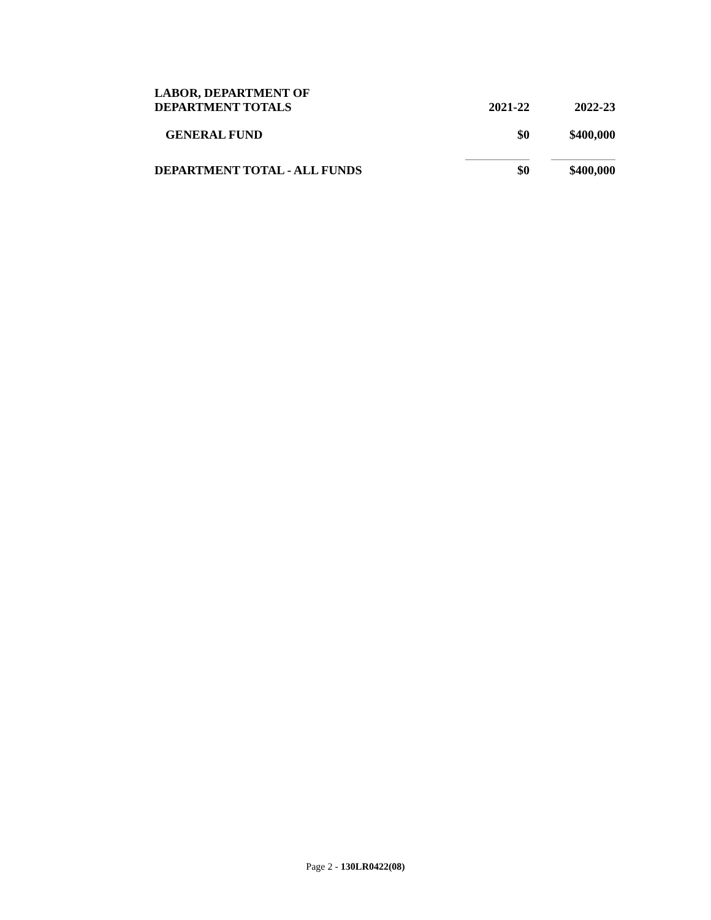| LABOR, DEPARTMENT OF DEPARTMENT TOTALS | 2021-22 | 2022-23 |
| GENERAL FUND | $0 | $400,000 |
| DEPARTMENT TOTAL - ALL FUNDS | $0 | $400,000 |
Page 2 - 130LR0422(08)